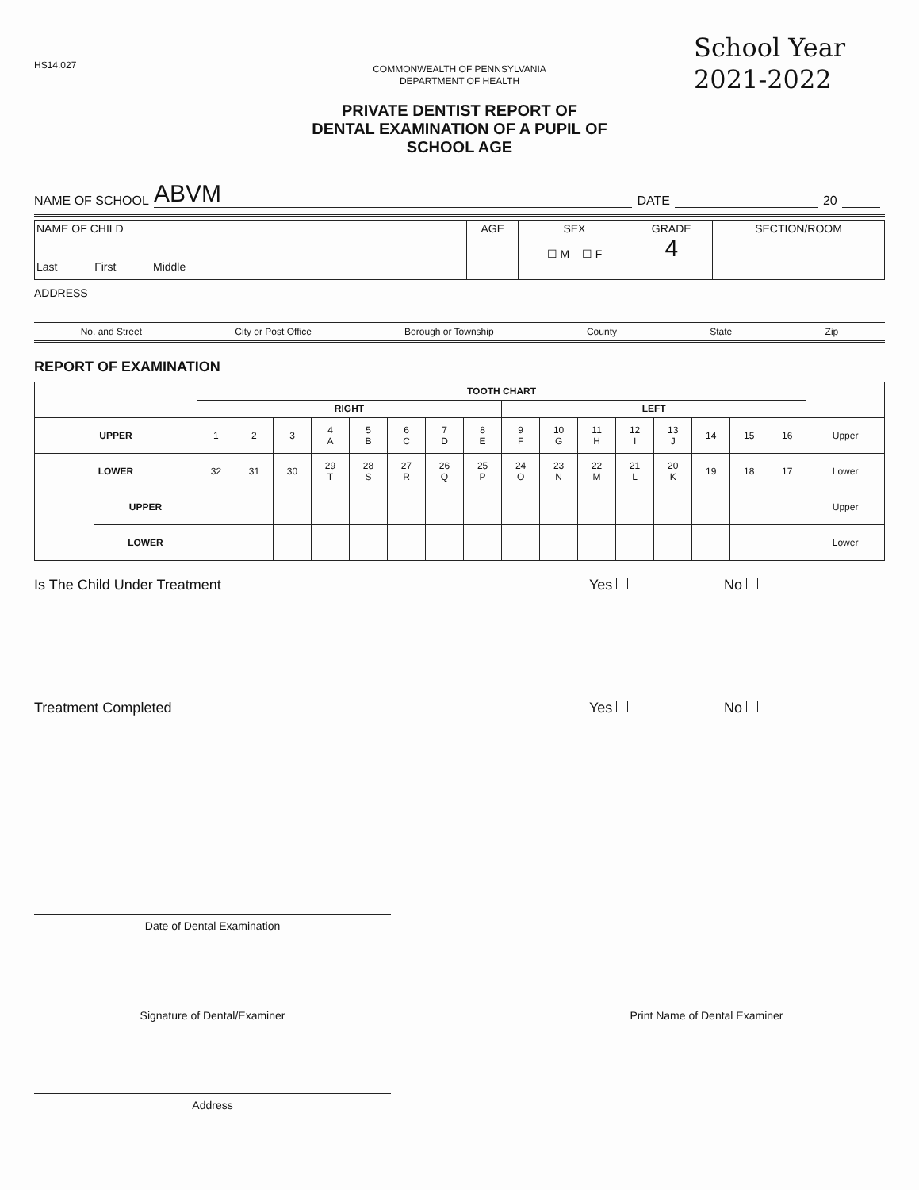HS14.027
School Year
2021-2022
COMMONWEALTH OF PENNSYLVANIA
DEPARTMENT OF HEALTH
PRIVATE DENTIST REPORT OF
DENTAL EXAMINATION OF A PUPIL OF
SCHOOL AGE
NAME OF SCHOOL ABVM DATE 20
| NAME OF CHILD Last First Middle | AGE | SEX ☐ M ☐ F | GRADE 4 | SECTION/ROOM |
ADDRESS
No. and Street City or Post Office Borough or Township County State Zip
REPORT OF EXAMINATION
| | | TOOTH CHART | | | | | | | | | | | | | | | | |
| | | RIGHT | | | | | | | | LEFT | | | | | | | | |
| UPPER | | 1 | 2 | 3 | 4 A | 5 B | 6 C | 7 D | 8 E | 9 F | 10 G | 11 H | 12 I | 13 J | 14 | 15 | 16 | Upper |
| LOWER | | 32 | 31 | 30 | 29 T | 28 S | 27 R | 26 Q | 25 P | 24 O | 23 N | 22 M | 21 L | 20 K | 19 | 18 | 17 | Lower |
| | UPPER | | | | | | | | | | | | | | | | | Upper |
| | LOWER | | | | | | | | | | | | | | | | | Lower |
Is The Child Under Treatment Yes No
Treatment Completed Yes No
Date of Dental Examination
Signature of Dental/Examiner Print Name of Dental Examiner
Address